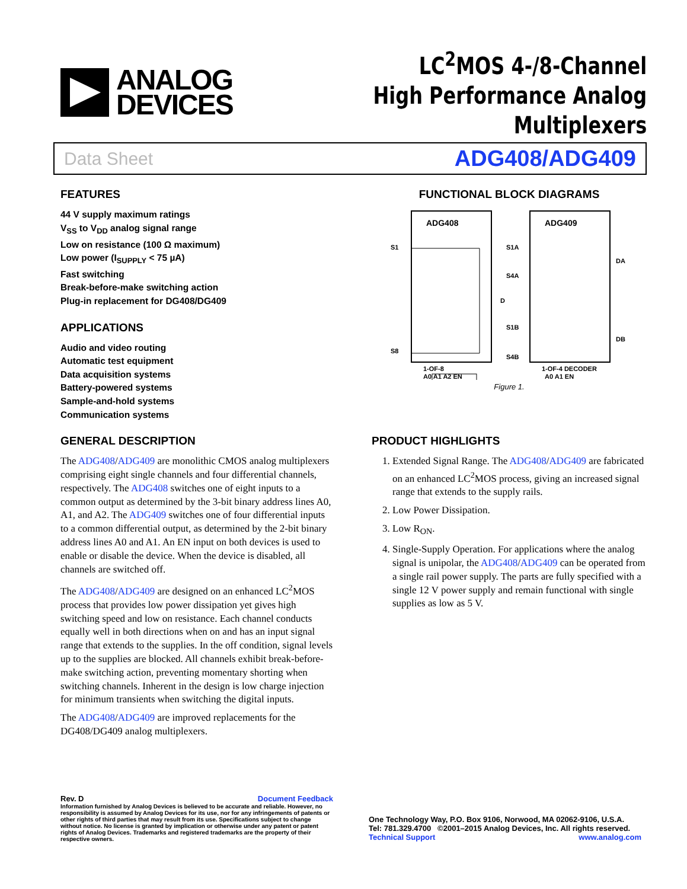ANALOG
DEVICES
LC<sup>2</sup>MOS 4-/8-Channel
High Performance Analog Multiplexers
Data Sheet ADG408/ADG409
FEATURES
44 V supply maximum ratings
V<sub>SS</sub> to V<sub>DD</sub> analog signal range
Low on resistance (100 Ω maximum)
Low power (I<sub>SUPPLY</sub> < 75 µA)
Fast switching
Break-before-make switching action
Plug-in replacement for DG408/DG409
APPLICATIONS
Audio and video routing
Automatic test equipment
Data acquisition systems
Battery-powered systems
Sample-and-hold systems
Communication systems
FUNCTIONAL BLOCK DIAGRAMS
ADG408
S1
S8
D
x
1-OF-8
A0 A1 A2 EN
ADG409
S1A
S4A
S1B
S4B
DA
DB
1-OF-4 DECODER
A0 A1 EN
Figure 1.
GENERAL DESCRIPTION
The ADG408/ADG409 are monolithic CMOS analog multiplexers comprising eight single channels and four differential channels, respectively. The ADG408 switches one of eight inputs to a common output as determined by the 3-bit binary address lines A0, A1, and A2. The ADG409 switches one of four differential inputs to a common differential output, as determined by the 2-bit binary address lines A0 and A1. An EN input on both devices is used to enable or disable the device. When the device is disabled, all channels are switched off.
The ADG408/ADG409 are designed on an enhanced LC<sup>2</sup>MOS process that provides low power dissipation yet gives high switching speed and low on resistance. Each channel conducts equally well in both directions when on and has an input signal range that extends to the supplies. In the off condition, signal levels up to the supplies are blocked. All channels exhibit break-before-make switching action, preventing momentary shorting when switching channels. Inherent in the design is low charge injection for minimum transients when switching the digital inputs.
The ADG408/ADG409 are improved replacements for the DG408/DG409 analog multiplexers.
PRODUCT HIGHLIGHTS
1. Extended Signal Range. The ADG408/ADG409 are fabricated on an enhanced LC<sup>2</sup>MOS process, giving an increased signal range that extends to the supply rails.
2. Low Power Dissipation.
3. Low R<sub>ON</sub>.
4. Single-Supply Operation. For applications where the analog signal is unipolar, the ADG408/ADG409 can be operated from a single rail power supply. The parts are fully specified with a single 12 V power supply and remain functional with single supplies as low as 5 V.
Rev. D Document Feedback
Information furnished by Analog Devices is believed to be accurate and reliable. However, no responsibility is assumed by Analog Devices for its use, nor for any infringements of patents or other rights of third parties that may result from its use. Specifications subject to change without notice. No license is granted by implication or otherwise under any patent or patent rights of Analog Devices. Trademarks and registered trademarks are the property of their respective owners.
One Technology Way, P.O. Box 9106, Norwood, MA 02062-9106, U.S.A.
Tel: 781.329.4700 ©2001–2015 Analog Devices, Inc. All rights reserved.
Technical Support www.analog.com